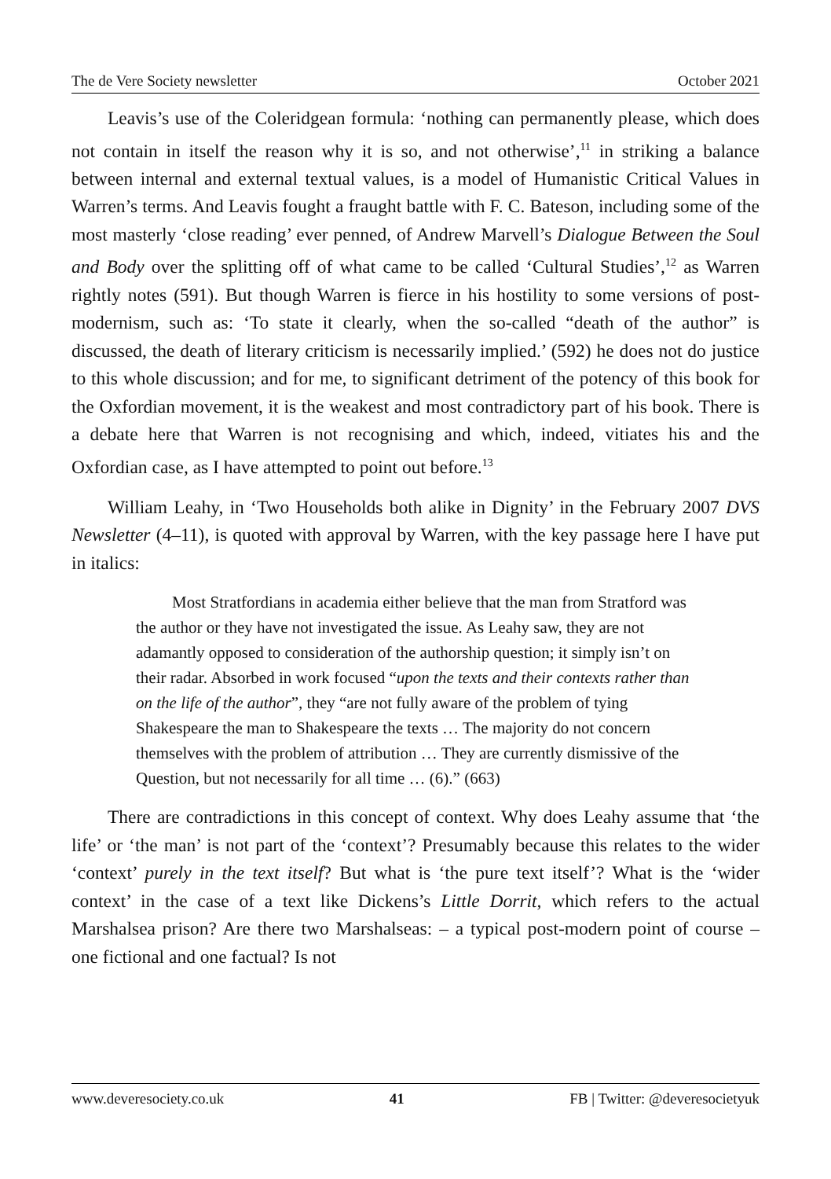The de Vere Society newsletter October 2021
Leavis’s use of the Coleridgean formula: ‘nothing can permanently please, which does not contain in itself the reason why it is so, and not otherwise’,<sup>11</sup> in striking a balance between internal and external textual values, is a model of Humanistic Critical Values in Warren’s terms. And Leavis fought a fraught battle with F. C. Bateson, including some of the most masterly ‘close reading’ ever penned, of Andrew Marvell’s Dialogue Between the Soul and Body over the splitting off of what came to be called ‘Cultural Studies’,<sup>12</sup> as Warren rightly notes (591). But though Warren is fierce in his hostility to some versions of post-modernism, such as: ‘To state it clearly, when the so-called “death of the author” is discussed, the death of literary criticism is necessarily implied.’ (592) he does not do justice to this whole discussion; and for me, to significant detriment of the potency of this book for the Oxfordian movement, it is the weakest and most contradictory part of his book. There is a debate here that Warren is not recognising and which, indeed, vitiates his and the Oxfordian case, as I have attempted to point out before.<sup>13</sup>
William Leahy, in ‘Two Households both alike in Dignity’ in the February 2007 DVS Newsletter (4–11), is quoted with approval by Warren, with the key passage here I have put in italics:
Most Stratfordians in academia either believe that the man from Stratford was the author or they have not investigated the issue. As Leahy saw, they are not adamantly opposed to consideration of the authorship question; it simply isn’t on their radar. Absorbed in work focused “upon the texts and their contexts rather than on the life of the author”, they “are not fully aware of the problem of tying Shakespeare the man to Shakespeare the texts … The majority do not concern themselves with the problem of attribution … They are currently dismissive of the Question, but not necessarily for all time … (6).” (663)
There are contradictions in this concept of context. Why does Leahy assume that ‘the life’ or ‘the man’ is not part of the ‘context’? Presumably because this relates to the wider ‘context’ purely in the text itself? But what is ‘the pure text itself’? What is the ‘wider context’ in the case of a text like Dickens’s Little Dorrit, which refers to the actual Marshalsea prison? Are there two Marshalseas: – a typical post-modern point of course – one fictional and one factual? Is not
www.deveresociety.co.uk 41 FB | Twitter: @deveresocietyuk